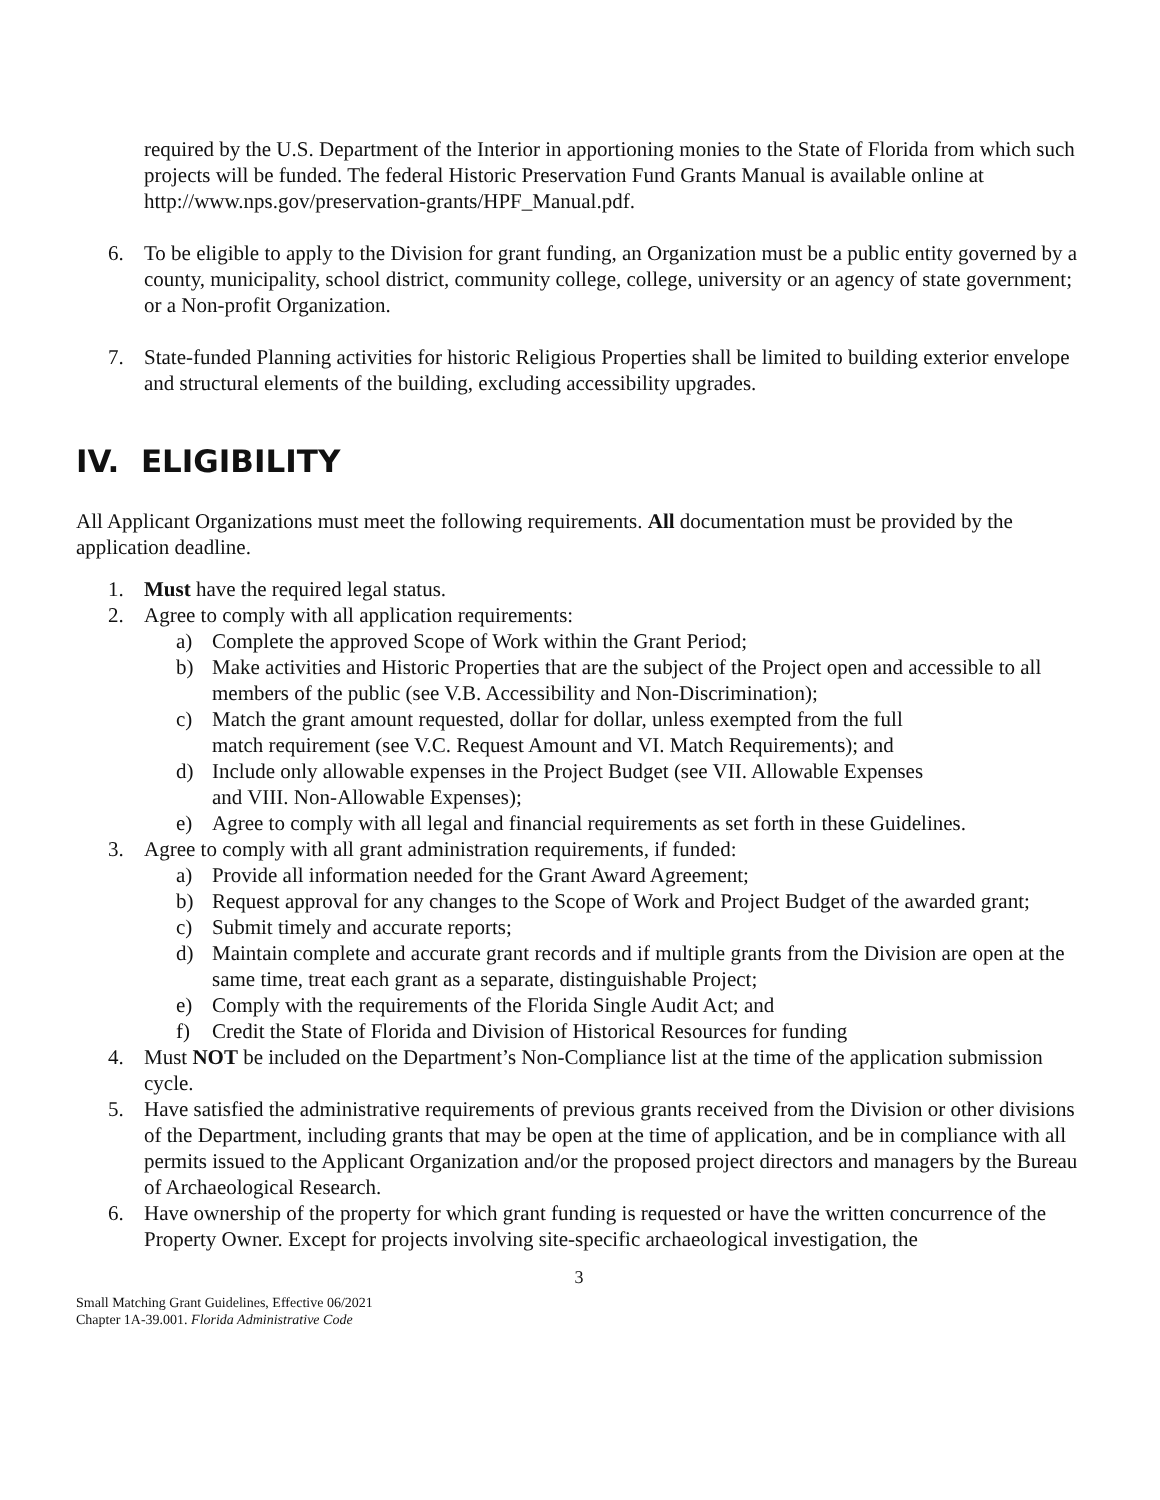required by the U.S. Department of the Interior in apportioning monies to the State of Florida from which such projects will be funded. The federal Historic Preservation Fund Grants Manual is available online at http://www.nps.gov/preservation-grants/HPF_Manual.pdf.
6. To be eligible to apply to the Division for grant funding, an Organization must be a public entity governed by a county, municipality, school district, community college, college, university or an agency of state government; or a Non-profit Organization.
7. State-funded Planning activities for historic Religious Properties shall be limited to building exterior envelope and structural elements of the building, excluding accessibility upgrades.
IV. ELIGIBILITY
All Applicant Organizations must meet the following requirements. All documentation must be provided by the application deadline.
1. Must have the required legal status.
2. Agree to comply with all application requirements:
a) Complete the approved Scope of Work within the Grant Period;
b) Make activities and Historic Properties that are the subject of the Project open and accessible to all members of the public (see V.B. Accessibility and Non-Discrimination);
c) Match the grant amount requested, dollar for dollar, unless exempted from the full
match requirement (see V.C. Request Amount and VI. Match Requirements); and
d) Include only allowable expenses in the Project Budget (see VII. Allowable Expenses
and VIII. Non-Allowable Expenses);
e) Agree to comply with all legal and financial requirements as set forth in these Guidelines.
3. Agree to comply with all grant administration requirements, if funded:
a) Provide all information needed for the Grant Award Agreement;
b) Request approval for any changes to the Scope of Work and Project Budget of the awarded grant;
c) Submit timely and accurate reports;
d) Maintain complete and accurate grant records and if multiple grants from the Division are open at the same time, treat each grant as a separate, distinguishable Project;
e) Comply with the requirements of the Florida Single Audit Act; and
f) Credit the State of Florida and Division of Historical Resources for funding
4. Must NOT be included on the Department’s Non-Compliance list at the time of the application submission cycle.
5. Have satisfied the administrative requirements of previous grants received from the Division or other divisions of the Department, including grants that may be open at the time of application, and be in compliance with all permits issued to the Applicant Organization and/or the proposed project directors and managers by the Bureau of Archaeological Research.
6. Have ownership of the property for which grant funding is requested or have the written concurrence of the Property Owner. Except for projects involving site-specific archaeological investigation, the
3
Small Matching Grant Guidelines, Effective 06/2021
Chapter 1A-39.001. Florida Administrative Code